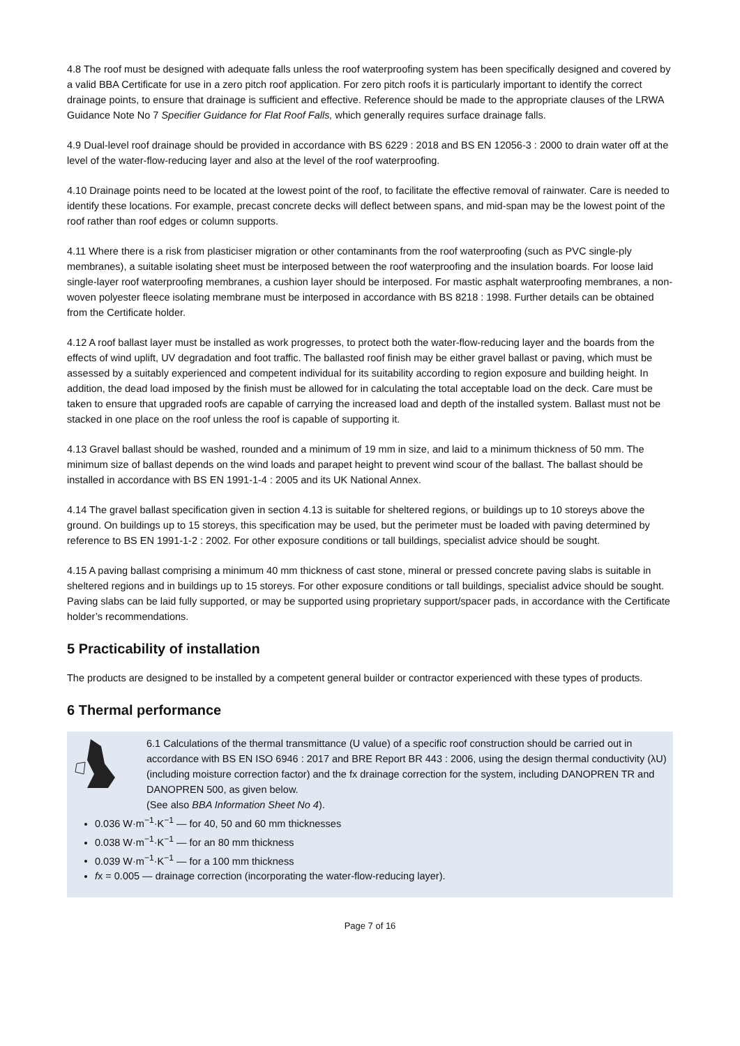4.8 The roof must be designed with adequate falls unless the roof waterproofing system has been specifically designed and covered by a valid BBA Certificate for use in a zero pitch roof application. For zero pitch roofs it is particularly important to identify the correct drainage points, to ensure that drainage is sufficient and effective. Reference should be made to the appropriate clauses of the LRWA Guidance Note No 7 Specifier Guidance for Flat Roof Falls, which generally requires surface drainage falls.
4.9 Dual-level roof drainage should be provided in accordance with BS 6229 : 2018 and BS EN 12056-3 : 2000 to drain water off at the level of the water-flow-reducing layer and also at the level of the roof waterproofing.
4.10 Drainage points need to be located at the lowest point of the roof, to facilitate the effective removal of rainwater. Care is needed to identify these locations. For example, precast concrete decks will deflect between spans, and mid-span may be the lowest point of the roof rather than roof edges or column supports.
4.11 Where there is a risk from plasticiser migration or other contaminants from the roof waterproofing (such as PVC single-ply membranes), a suitable isolating sheet must be interposed between the roof waterproofing and the insulation boards. For loose laid single-layer roof waterproofing membranes, a cushion layer should be interposed. For mastic asphalt waterproofing membranes, a non-woven polyester fleece isolating membrane must be interposed in accordance with BS 8218 : 1998. Further details can be obtained from the Certificate holder.
4.12 A roof ballast layer must be installed as work progresses, to protect both the water-flow-reducing layer and the boards from the effects of wind uplift, UV degradation and foot traffic. The ballasted roof finish may be either gravel ballast or paving, which must be assessed by a suitably experienced and competent individual for its suitability according to region exposure and building height. In addition, the dead load imposed by the finish must be allowed for in calculating the total acceptable load on the deck. Care must be taken to ensure that upgraded roofs are capable of carrying the increased load and depth of the installed system. Ballast must not be stacked in one place on the roof unless the roof is capable of supporting it.
4.13 Gravel ballast should be washed, rounded and a minimum of 19 mm in size, and laid to a minimum thickness of 50 mm. The minimum size of ballast depends on the wind loads and parapet height to prevent wind scour of the ballast. The ballast should be installed in accordance with BS EN 1991-1-4 : 2005 and its UK National Annex.
4.14 The gravel ballast specification given in section 4.13 is suitable for sheltered regions, or buildings up to 10 storeys above the ground. On buildings up to 15 storeys, this specification may be used, but the perimeter must be loaded with paving determined by reference to BS EN 1991-1-2 : 2002. For other exposure conditions or tall buildings, specialist advice should be sought.
4.15 A paving ballast comprising a minimum 40 mm thickness of cast stone, mineral or pressed concrete paving slabs is suitable in sheltered regions and in buildings up to 15 storeys. For other exposure conditions or tall buildings, specialist advice should be sought. Paving slabs can be laid fully supported, or may be supported using proprietary support/spacer pads, in accordance with the Certificate holder’s recommendations.
5 Practicability of installation
The products are designed to be installed by a competent general builder or contractor experienced with these types of products.
6 Thermal performance
6.1 Calculations of the thermal transmittance (U value) of a specific roof construction should be carried out in accordance with BS EN ISO 6946 : 2017 and BRE Report BR 443 : 2006, using the design thermal conductivity (λU) (including moisture correction factor) and the fx drainage correction for the system, including DANOPREN TR and DANOPREN 500, as given below.
(See also BBA Information Sheet No 4).
0.036 W·m<sup>−1</sup>·K<sup>−1</sup> — for 40, 50 and 60 mm thicknesses
0.038 W·m<sup>−1</sup>·K<sup>−1</sup> — for an 80 mm thickness
0.039 W·m<sup>−1</sup>·K<sup>−1</sup> — for a 100 mm thickness
fx = 0.005 — drainage correction (incorporating the water-flow-reducing layer).
Page 7 of 16